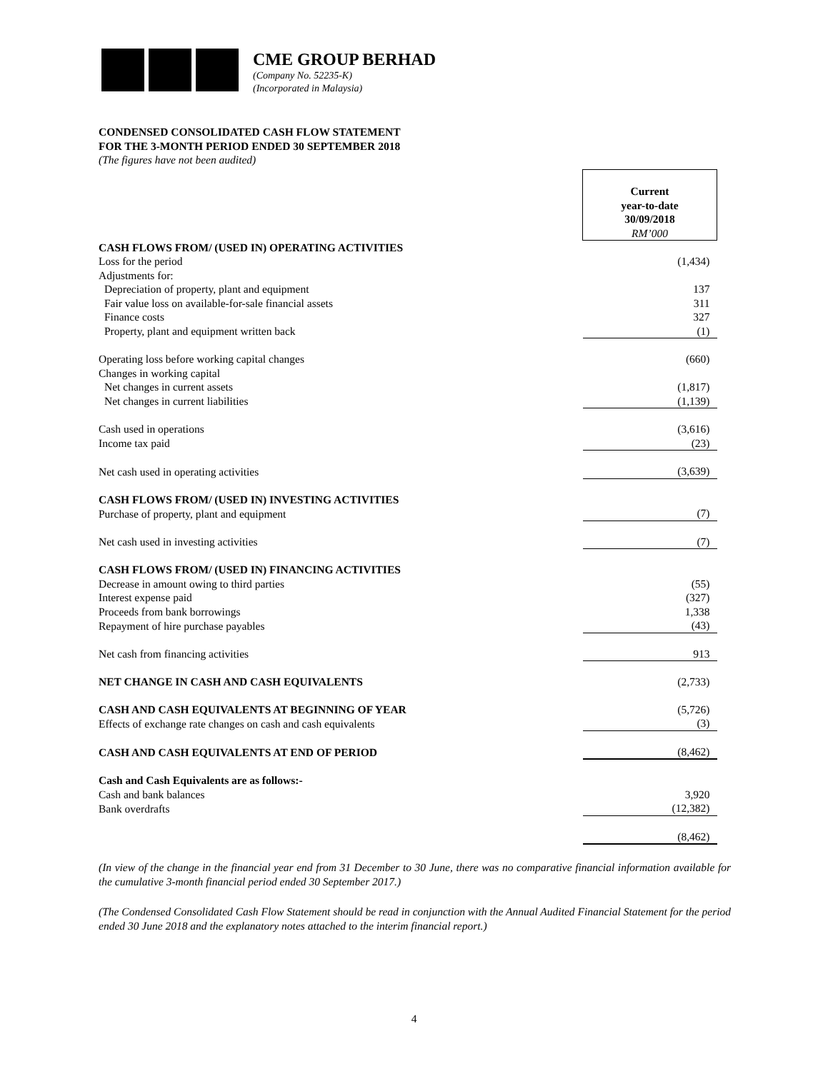CME GROUP BERHAD
(Company No. 52235-K)
(Incorporated in Malaysia)
CONDENSED CONSOLIDATED CASH FLOW STATEMENT
FOR THE 3-MONTH PERIOD ENDED 30 SEPTEMBER 2018
(The figures have not been audited)
| | Current year-to-date 30/09/2018 RM’000 |
| CASH FLOWS FROM/ (USED IN) OPERATING ACTIVITIES | |
| Loss for the period | (1,434) |
| Adjustments for: | |
| Depreciation of property, plant and equipment | 137 |
| Fair value loss on available-for-sale financial assets | 311 |
| Finance costs | 327 |
| Property, plant and equipment written back | (1) |
| Operating loss before working capital changes | (660) |
| Changes in working capital | |
| Net changes in current assets | (1,817) |
| Net changes in current liabilities | (1,139) |
| Cash used in operations | (3,616) |
| Income tax paid | (23) |
| Net cash used in operating activities | (3,639) |
| CASH FLOWS FROM/ (USED IN) INVESTING ACTIVITIES | |
| Purchase of property, plant and equipment | (7) |
| Net cash used in investing activities | (7) |
| CASH FLOWS FROM/ (USED IN) FINANCING ACTIVITIES | |
| Decrease in amount owing to third parties | (55) |
| Interest expense paid | (327) |
| Proceeds from bank borrowings | 1,338 |
| Repayment of hire purchase payables | (43) |
| Net cash from financing activities | 913 |
| NET CHANGE IN CASH AND CASH EQUIVALENTS | (2,733) |
| CASH AND CASH EQUIVALENTS AT BEGINNING OF YEAR | (5,726) |
| Effects of exchange rate changes on cash and cash equivalents | (3) |
| CASH AND CASH EQUIVALENTS AT END OF PERIOD | (8,462) |
| Cash and Cash Equivalents are as follows:- | |
| Cash and bank balances | 3,920 |
| Bank overdrafts | (12,382) |
| | (8,462) |
(In view of the change in the financial year end from 31 December to 30 June, there was no comparative financial information available for the cumulative 3-month financial period ended 30 September 2017.)
(The Condensed Consolidated Cash Flow Statement should be read in conjunction with the Annual Audited Financial Statement for the period ended 30 June 2018 and the explanatory notes attached to the interim financial report.)
4